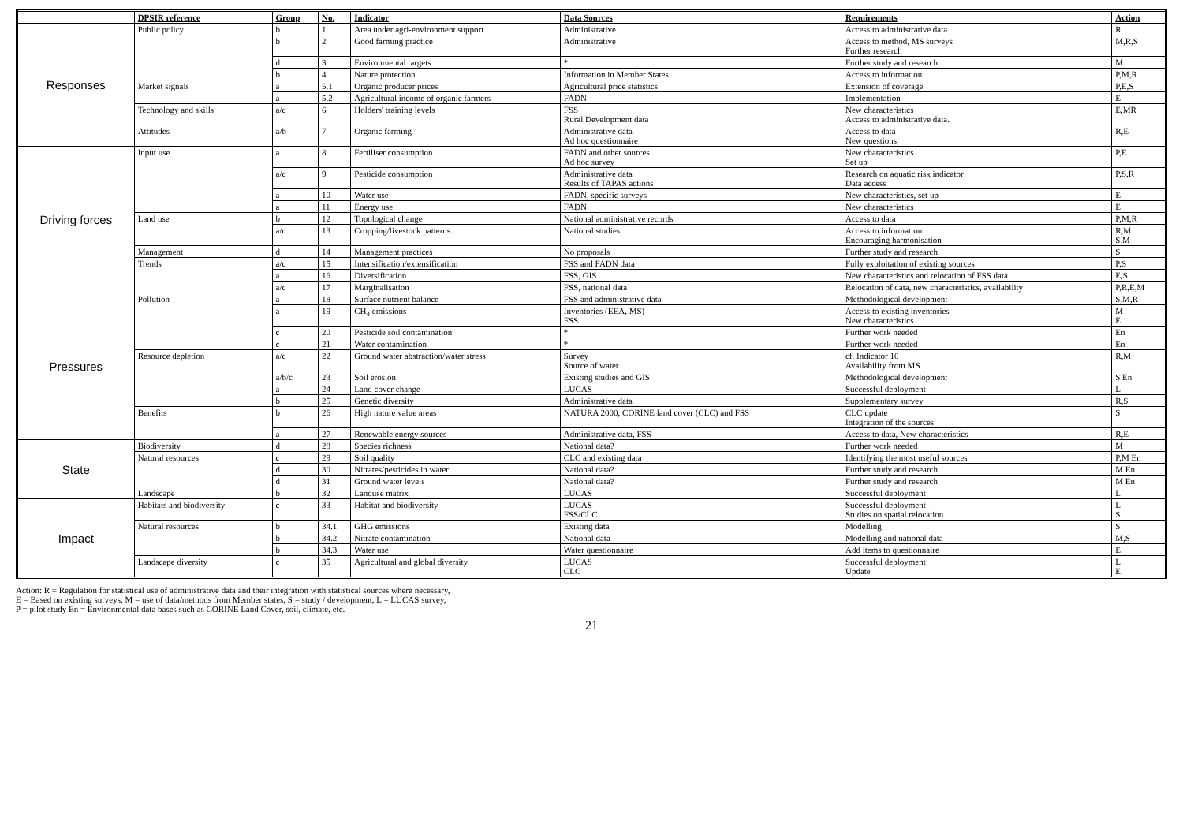| | DPSIR reference | Group | No. | Indicator | Data Sources | Requirements | Action |
| --- | --- | --- | --- | --- | --- | --- | --- |
| Responses | Public policy | b | 1 | Area under agri-environment support | Administrative | Access to administrative data | R |
| | | b | 2 | Good farming practice | Administrative | Access to method, MS surveys Further research | M,R,S |
| | | d | 3 | Environmental targets | * | Further study and research | M |
| | | b | 4 | Nature protection | Information in Member States | Access to information | P,M,R |
| | Market signals | a | 5.1 | Organic producer prices | Agricultural price statistics | Extension of coverage | P,E,S |
| | | a | 5.2 | Agricultural income of organic farmers | FADN | Implementation | E |
| | Technology and skills | a/c | 6 | Holders' training levels | FSS Rural Development data | New characteristics Access to administrative data. | E,MR |
| | Attitudes | a/b | 7 | Organic farming | Administrative data Ad hoc questionnaire | Access to data New questions | R,E |
| Driving forces | Input use | a | 8 | Fertiliser consumption | FADN and other sources Ad hoc survey | New characteristics Set up | P,E |
| | | a/c | 9 | Pesticide consumption | Administrative data Results of TAPAS actions | Research on aquatic risk indicator Data access | P,S,R |
| | | a | 10 | Water use | FADN, specific surveys | New characteristics, set up | E |
| | | a | 11 | Energy use | FADN | New characteristics | E |
| | Land use | b | 12 | Topological change | National administrative records | Access to data | P,M,R |
| | | a/c | 13 | Cropping/livestock patterns | National studies | Access to information Encouraging harmonisation | R,M S,M |
| | Management | d | 14 | Management practices | No proposals | Further study and research | S |
| | Trends | a/c | 15 | Intensification/extensification | FSS and FADN data | Fully exploitation of existing sources | P,S |
| | | a | 16 | Diversification | FSS, GIS | New characteristics and relocation of FSS data | E,S |
| | | a/c | 17 | Marginalisation | FSS, national data | Relocation of data, new characteristics, availability | P,R,E,M |
| Pressures | Pollution | a | 18 | Surface nutrient balance | FSS and administrative data | Methodological development | S,M,R |
| | | a | 19 | CH<sub>4</sub> emissions | Inventories (EEA, MS) FSS | Access to existing inventories New characteristics | M E |
| | | c | 20 | Pesticide soil contamination | * | Further work needed | En |
| | | c | 21 | Water contamination | * | Further work needed | En |
| | Resource depletion | a/c | 22 | Ground water abstraction/water stress | Survey Source of water | cf. Indicator 10 Availability from MS | R,M |
| | | a/b/c | 23 | Soil erosion | Existing studies and GIS | Methodological development | S En |
| | | a | 24 | Land cover change | LUCAS | Successful deployment | L |
| | | b | 25 | Genetic diversity | Administrative data | Supplementary survey | R,S |
| | Benefits | b | 26 | High nature value areas | NATURA 2000, CORINE land cover (CLC) and FSS | CLC update Integration of the sources | S |
| | | a | 27 | Renewable energy sources | Administrative data, FSS | Access to data, New characteristics | R,E |
| State | Biodiversity | d | 28 | Species richness | National data? | Further work needed | M |
| | Natural resources | c | 29 | Soil quality | CLC and existing data | Identifying the most useful sources | P,M En |
| | | d | 30 | Nitrates/pesticides in water | National data? | Further study and research | M En |
| | | d | 31 | Ground water levels | National data? | Further study and research | M En |
| | Landscape | b | 32 | Landuse matrix | LUCAS | Successful deployment | L |
| Impact | Habitats and biodiversity | c | 33 | Habitat and biodiversity | LUCAS FSS/CLC | Successful deployment Studies on spatial relocation | L S |
| | Natural resources | b | 34.1 | GHG emissions | Existing data | Modelling | S |
| | | b | 34.2 | Nitrate contamination | National data | Modelling and national data | M,S |
| | | b | 34.3 | Water use | Water questionnaire | Add items to questionnaire | E |
| | Landscape diversity | c | 35 | Agricultural and global diversity | LUCAS CLC | Successful deployment Update | L E |
Action: R = Regulation for statistical use of administrative data and their integration with statistical sources where necessary,
E = Based on existing surveys, M = use of data/methods from Member states, S = study / development, L = LUCAS survey,
P = pilot study En = Environmental data bases such as CORINE Land Cover, soil, climate, etc.
21